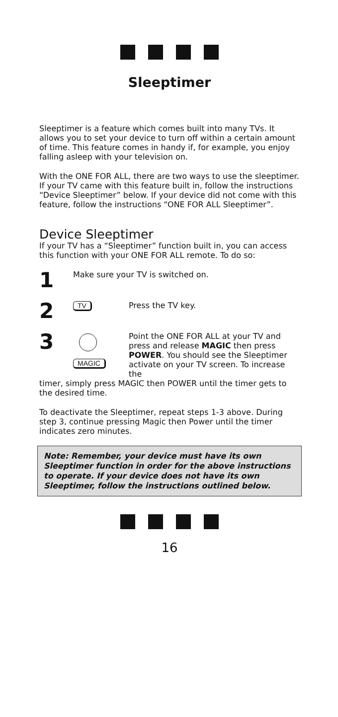Sleeptimer
Sleeptimer is a feature which comes built into many TVs. It allows you to set your device to turn off within a certain amount of time. This feature comes in handy if, for example, you enjoy falling asleep with your television on.
With the ONE FOR ALL, there are two ways to use the sleeptimer. If your TV came with this feature built in, follow the instructions “Device Sleeptimer” below. If your device did not come with this feature, follow the instructions “ONE FOR ALL Sleeptimer”.
Device Sleeptimer
If your TV has a “Sleeptimer” function built in, you can access this function with your ONE FOR ALL remote. To do so:
1
Make sure your TV is switched on.
2
TV
Press the TV key.
3
MAGIC
Point the ONE FOR ALL at your TV and press and release MAGIC then press POWER. You should see the Sleeptimer activate on your TV screen. To increase the
timer, simply press MAGIC then POWER until the timer gets to the desired time.
To deactivate the Sleeptimer, repeat steps 1-3 above. During step 3, continue pressing Magic then Power until the timer indicates zero minutes.
Note: Remember, your device must have its own Sleeptimer function in order for the above instructions to operate. If your device does not have its own Sleeptimer, follow the instructions outlined below.
16